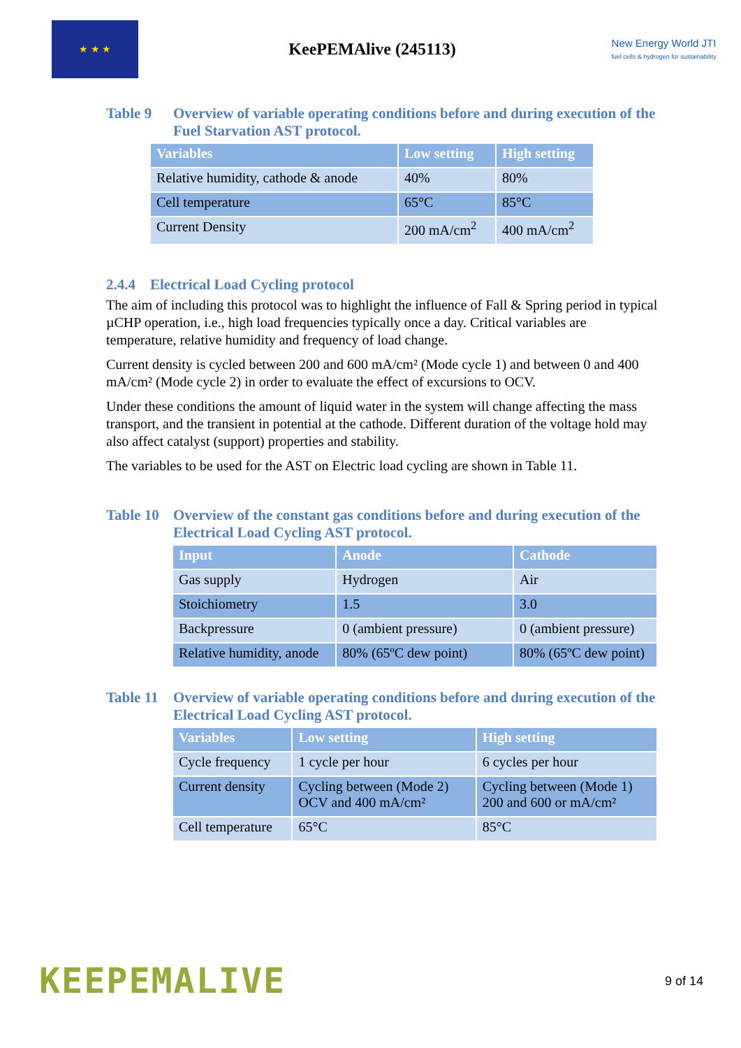★ ★ ★
KeePEMAlive (245113)
New Energy World JTI
fuel cells & hydrogen for sustainability
Table 9 Overview of variable operating conditions before and during execution of the Fuel Starvation AST protocol.
| Variables | Low setting | High setting |
| --- | --- | --- |
| Relative humidity, cathode & anode | 40% | 80% |
| Cell temperature | 65°C | 85°C |
| Current Density | 200 mA/cm<sup>2</sup> | 400 mA/cm<sup>2</sup> |
2.4.4 Electrical Load Cycling protocol
The aim of including this protocol was to highlight the influence of Fall & Spring period in typical µCHP operation, i.e., high load frequencies typically once a day. Critical variables are temperature, relative humidity and frequency of load change.
Current density is cycled between 200 and 600 mA/cm² (Mode cycle 1) and between 0 and 400 mA/cm² (Mode cycle 2) in order to evaluate the effect of excursions to OCV.
Under these conditions the amount of liquid water in the system will change affecting the mass transport, and the transient in potential at the cathode. Different duration of the voltage hold may also affect catalyst (support) properties and stability.
The variables to be used for the AST on Electric load cycling are shown in Table 11.
Table 10 Overview of the constant gas conditions before and during execution of the Electrical Load Cycling AST protocol.
| Input | Anode | Cathode |
| --- | --- | --- |
| Gas supply | Hydrogen | Air |
| Stoichiometry | 1.5 | 3.0 |
| Backpressure | 0 (ambient pressure) | 0 (ambient pressure) |
| Relative humidity, anode | 80% (65ºC dew point) | 80% (65ºC dew point) |
Table 11 Overview of variable operating conditions before and during execution of the Electrical Load Cycling AST protocol.
| Variables | Low setting | High setting |
| --- | --- | --- |
| Cycle frequency | 1 cycle per hour | 6 cycles per hour |
| Current density | Cycling between (Mode 2) OCV and 400 mA/cm² | Cycling between (Mode 1) 200 and 600 or mA/cm² |
| Cell temperature | 65°C | 85°C |
KEEPEMALIVE
9 of 14